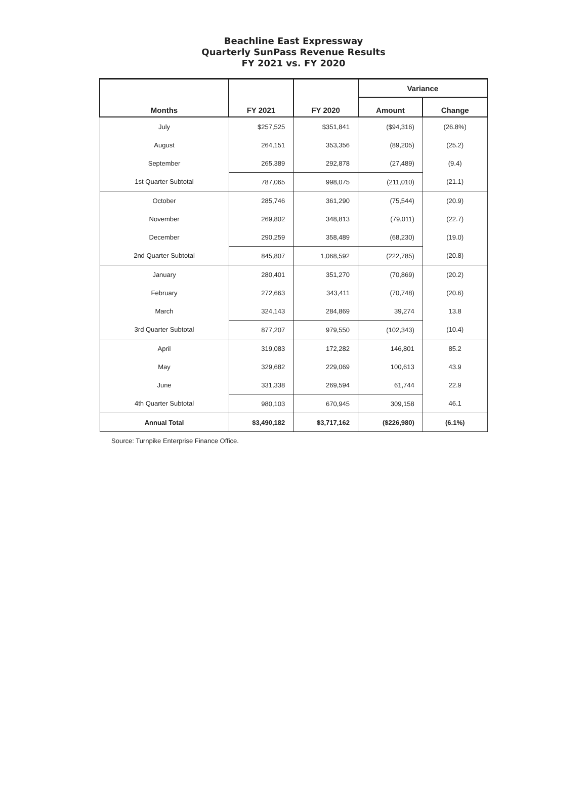Beachline East Expressway
Quarterly SunPass Revenue Results
FY 2021 vs. FY 2020
| | | | Variance | |
| --- | --- | --- | --- | --- |
| Months | FY 2021 | FY 2020 | Amount | Change |
| July | $257,525 | $351,841 | ($94,316) | (26.8%) |
| August | 264,151 | 353,356 | (89,205) | (25.2) |
| September | 265,389 | 292,878 | (27,489) | (9.4) |
| 1st Quarter Subtotal | 787,065 | 998,075 | (211,010) | (21.1) |
| October | 285,746 | 361,290 | (75,544) | (20.9) |
| November | 269,802 | 348,813 | (79,011) | (22.7) |
| December | 290,259 | 358,489 | (68,230) | (19.0) |
| 2nd Quarter Subtotal | 845,807 | 1,068,592 | (222,785) | (20.8) |
| January | 280,401 | 351,270 | (70,869) | (20.2) |
| February | 272,663 | 343,411 | (70,748) | (20.6) |
| March | 324,143 | 284,869 | 39,274 | 13.8 |
| 3rd Quarter Subtotal | 877,207 | 979,550 | (102,343) | (10.4) |
| April | 319,083 | 172,282 | 146,801 | 85.2 |
| May | 329,682 | 229,069 | 100,613 | 43.9 |
| June | 331,338 | 269,594 | 61,744 | 22.9 |
| 4th Quarter Subtotal | 980,103 | 670,945 | 309,158 | 46.1 |
| Annual Total | $3,490,182 | $3,717,162 | ($226,980) | (6.1%) |
Source: Turnpike Enterprise Finance Office.